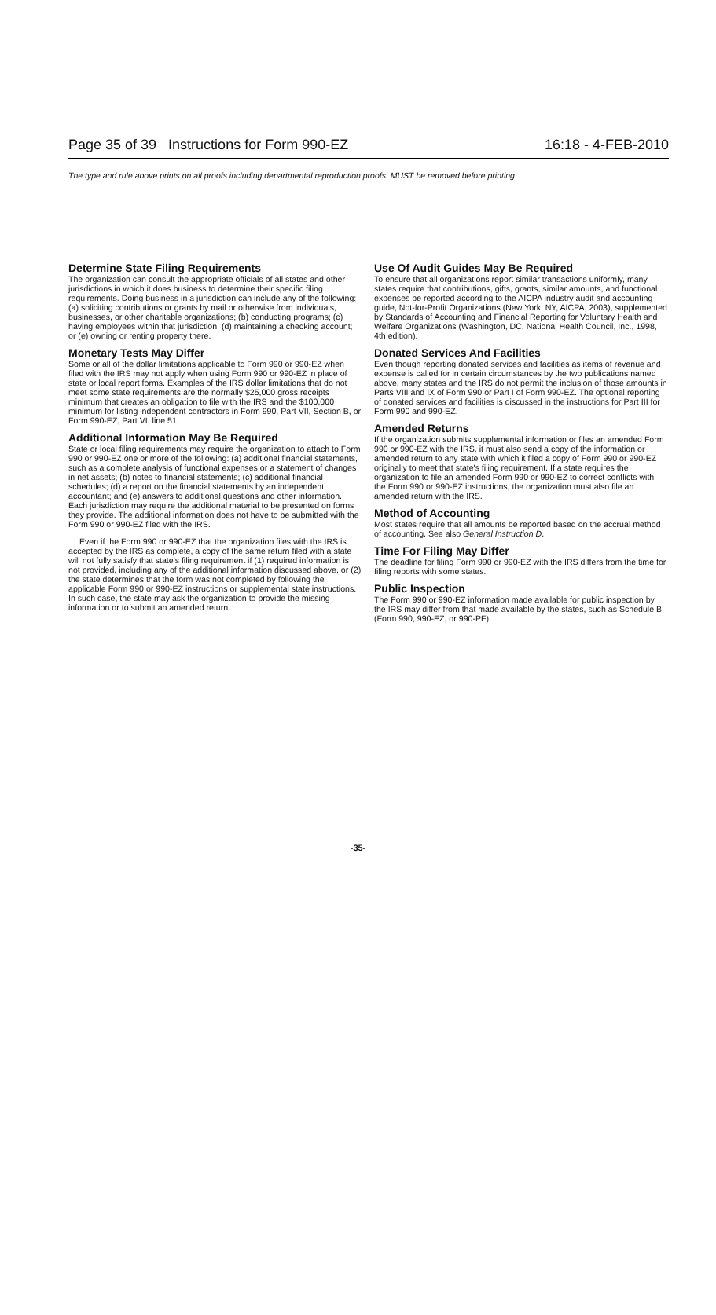Page 35 of 39 Instructions for Form 990-EZ 16:18 - 4-FEB-2010
The type and rule above prints on all proofs including departmental reproduction proofs. MUST be removed before printing.
Determine State Filing Requirements
The organization can consult the appropriate officials of all states and other jurisdictions in which it does business to determine their specific filing requirements. Doing business in a jurisdiction can include any of the following: (a) soliciting contributions or grants by mail or otherwise from individuals, businesses, or other charitable organizations; (b) conducting programs; (c) having employees within that jurisdiction; (d) maintaining a checking account; or (e) owning or renting property there.
Monetary Tests May Differ
Some or all of the dollar limitations applicable to Form 990 or 990-EZ when filed with the IRS may not apply when using Form 990 or 990-EZ in place of state or local report forms. Examples of the IRS dollar limitations that do not meet some state requirements are the normally $25,000 gross receipts minimum that creates an obligation to file with the IRS and the $100,000 minimum for listing independent contractors in Form 990, Part VII, Section B, or Form 990-EZ, Part VI, line 51.
Additional Information May Be Required
State or local filing requirements may require the organization to attach to Form 990 or 990-EZ one or more of the following: (a) additional financial statements, such as a complete analysis of functional expenses or a statement of changes in net assets; (b) notes to financial statements; (c) additional financial schedules; (d) a report on the financial statements by an independent accountant; and (e) answers to additional questions and other information. Each jurisdiction may require the additional material to be presented on forms they provide. The additional information does not have to be submitted with the Form 990 or 990-EZ filed with the IRS.
Even if the Form 990 or 990-EZ that the organization files with the IRS is accepted by the IRS as complete, a copy of the same return filed with a state will not fully satisfy that state's filing requirement if (1) required information is not provided, including any of the additional information discussed above, or (2) the state determines that the form was not completed by following the applicable Form 990 or 990-EZ instructions or supplemental state instructions. In such case, the state may ask the organization to provide the missing information or to submit an amended return.
Use Of Audit Guides May Be Required
To ensure that all organizations report similar transactions uniformly, many states require that contributions, gifts, grants, similar amounts, and functional expenses be reported according to the AICPA industry audit and accounting guide, Not-for-Profit Organizations (New York, NY, AICPA, 2003), supplemented by Standards of Accounting and Financial Reporting for Voluntary Health and Welfare Organizations (Washington, DC, National Health Council, Inc., 1998, 4th edition).
Donated Services And Facilities
Even though reporting donated services and facilities as items of revenue and expense is called for in certain circumstances by the two publications named above, many states and the IRS do not permit the inclusion of those amounts in Parts VIII and IX of Form 990 or Part I of Form 990-EZ. The optional reporting of donated services and facilities is discussed in the instructions for Part III for Form 990 and 990-EZ.
Amended Returns
If the organization submits supplemental information or files an amended Form 990 or 990-EZ with the IRS, it must also send a copy of the information or amended return to any state with which it filed a copy of Form 990 or 990-EZ originally to meet that state's filing requirement. If a state requires the organization to file an amended Form 990 or 990-EZ to correct conflicts with the Form 990 or 990-EZ instructions, the organization must also file an amended return with the IRS.
Method of Accounting
Most states require that all amounts be reported based on the accrual method of accounting. See also General Instruction D.
Time For Filing May Differ
The deadline for filing Form 990 or 990-EZ with the IRS differs from the time for filing reports with some states.
Public Inspection
The Form 990 or 990-EZ information made available for public inspection by the IRS may differ from that made available by the states, such as Schedule B (Form 990, 990-EZ, or 990-PF).
-35-